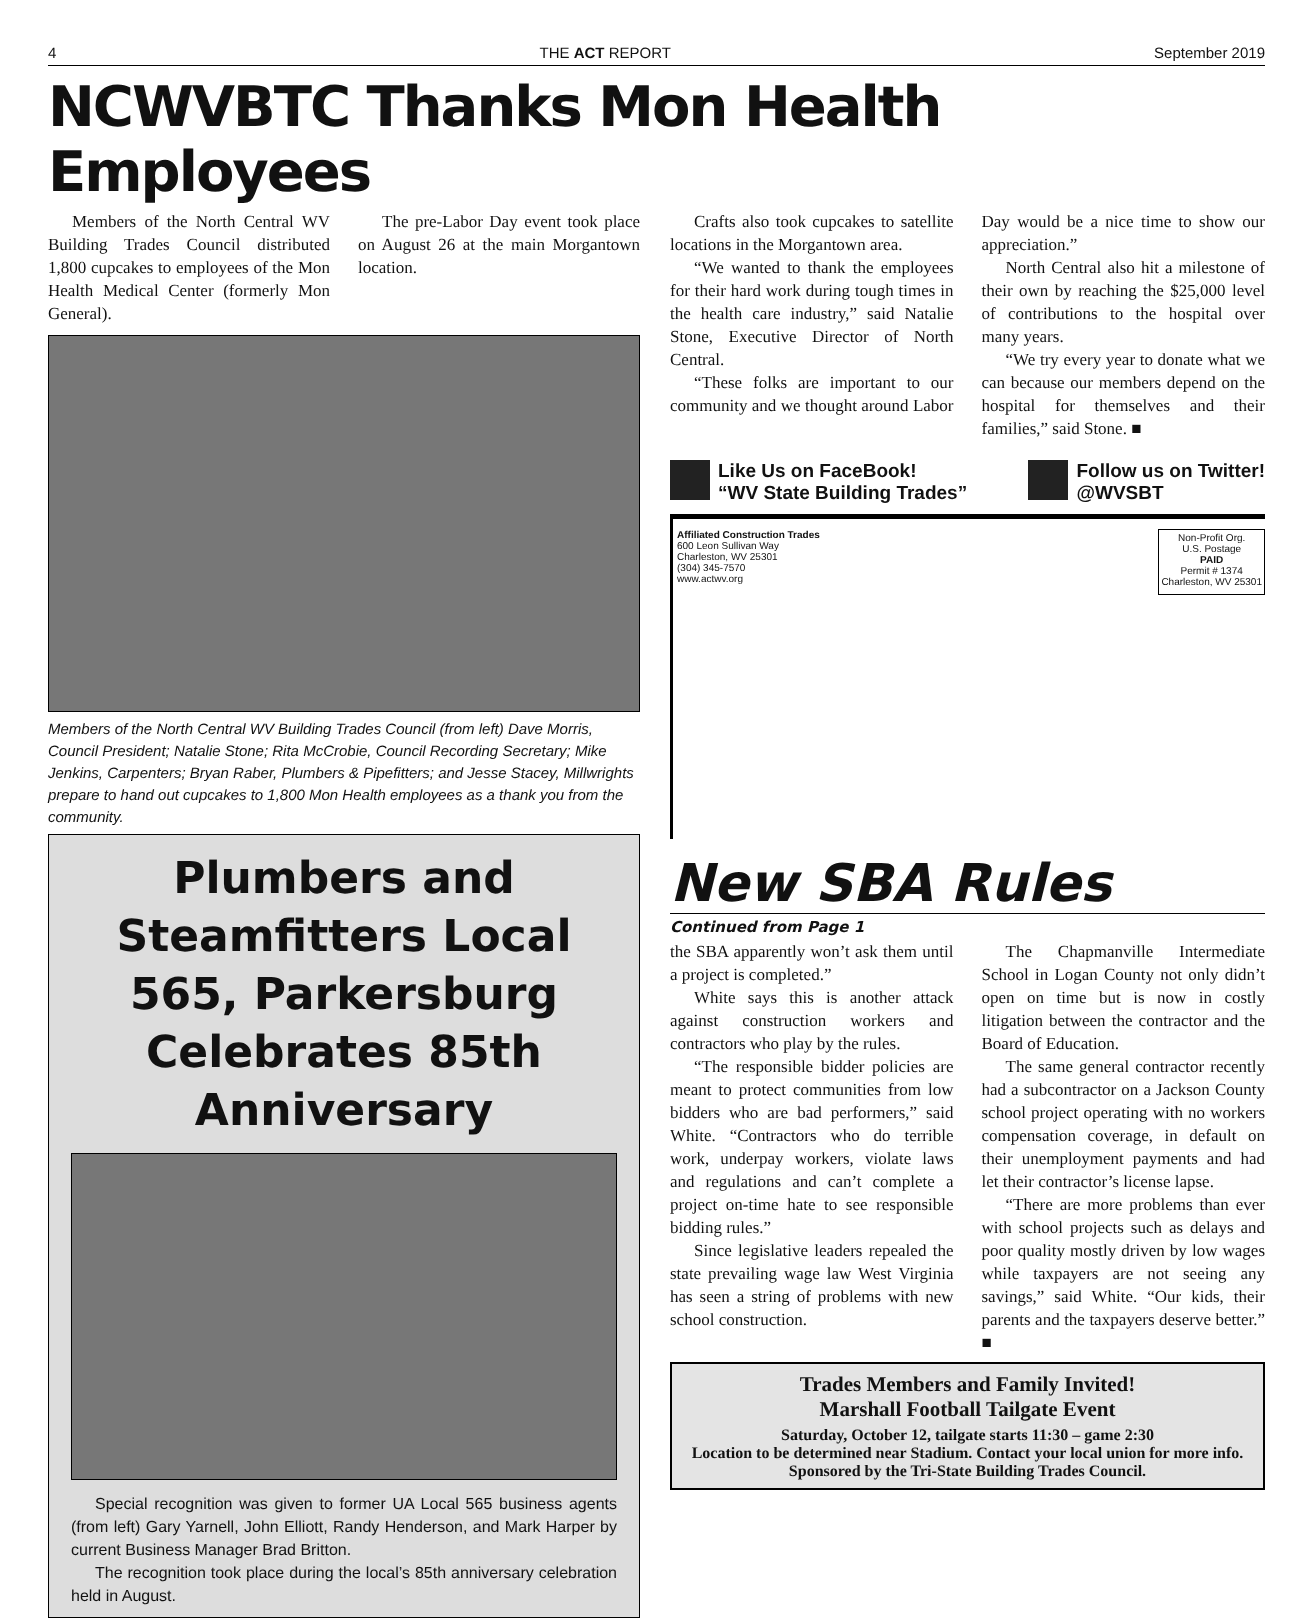4 THE ACT REPORT September 2019
NCWVBTC Thanks Mon Health Employees
Members of the North Central WV Building Trades Council distributed 1,800 cupcakes to employees of the Mon Health Medical Center (formerly Mon General).
The pre-Labor Day event took place on August 26 at the main Morgantown location.
Members of the North Central WV Building Trades Council (from left) Dave Morris, Council President; Natalie Stone; Rita McCrobie, Council Recording Secretary; Mike Jenkins, Carpenters; Bryan Raber, Plumbers & Pipefitters; and Jesse Stacey, Millwrights prepare to hand out cupcakes to 1,800 Mon Health employees as a thank you from the community.
Plumbers and Steamfitters Local 565, Parkersburg Celebrates 85th Anniversary
Special recognition was given to former UA Local 565 business agents (from left) Gary Yarnell, John Elliott, Randy Henderson, and Mark Harper by current Business Manager Brad Britton.
The recognition took place during the local’s 85th anniversary celebration held in August.
Crafts also took cupcakes to satellite locations in the Morgantown area.
“We wanted to thank the employees for their hard work during tough times in the health care industry,” said Natalie Stone, Executive Director of North Central.
“These folks are important to our community and we thought around Labor Day would be a nice time to show our appreciation.”
North Central also hit a milestone of their own by reaching the $25,000 level of contributions to the hospital over many years.
“We try every year to donate what we can because our members depend on the hospital for themselves and their families,” said Stone. ■
Like Us on FaceBook!
“WV State Building Trades”
Follow us on Twitter!
@WVSBT
Affiliated Construction Trades
600 Leon Sullivan Way
Charleston, WV 25301
(304) 345-7570
www.actwv.org
Non-Profit Org.
U.S. Postage
PAID
Permit # 1374
Charleston, WV 25301
New SBA Rules
Continued from Page 1
the SBA apparently won’t ask them until a project is completed.”
White says this is another attack against construction workers and contractors who play by the rules.
“The responsible bidder policies are meant to protect communities from low bidders who are bad performers,” said White. “Contractors who do terrible work, underpay workers, violate laws and regulations and can’t complete a project on-time hate to see responsible bidding rules.”
Since legislative leaders repealed the state prevailing wage law West Virginia has seen a string of problems with new school construction.
The Chapmanville Intermediate School in Logan County not only didn’t open on time but is now in costly litigation between the contractor and the Board of Education.
The same general contractor recently had a subcontractor on a Jackson County school project operating with no workers compensation coverage, in default on their unemployment payments and had let their contractor’s license lapse.
“There are more problems than ever with school projects such as delays and poor quality mostly driven by low wages while taxpayers are not seeing any savings,” said White. “Our kids, their parents and the taxpayers deserve better.” ■
Trades Members and Family Invited!
Marshall Football Tailgate Event
Saturday, October 12, tailgate starts 11:30 – game 2:30
Location to be determined near Stadium. Contact your local union for more info. Sponsored by the Tri-State Building Trades Council.